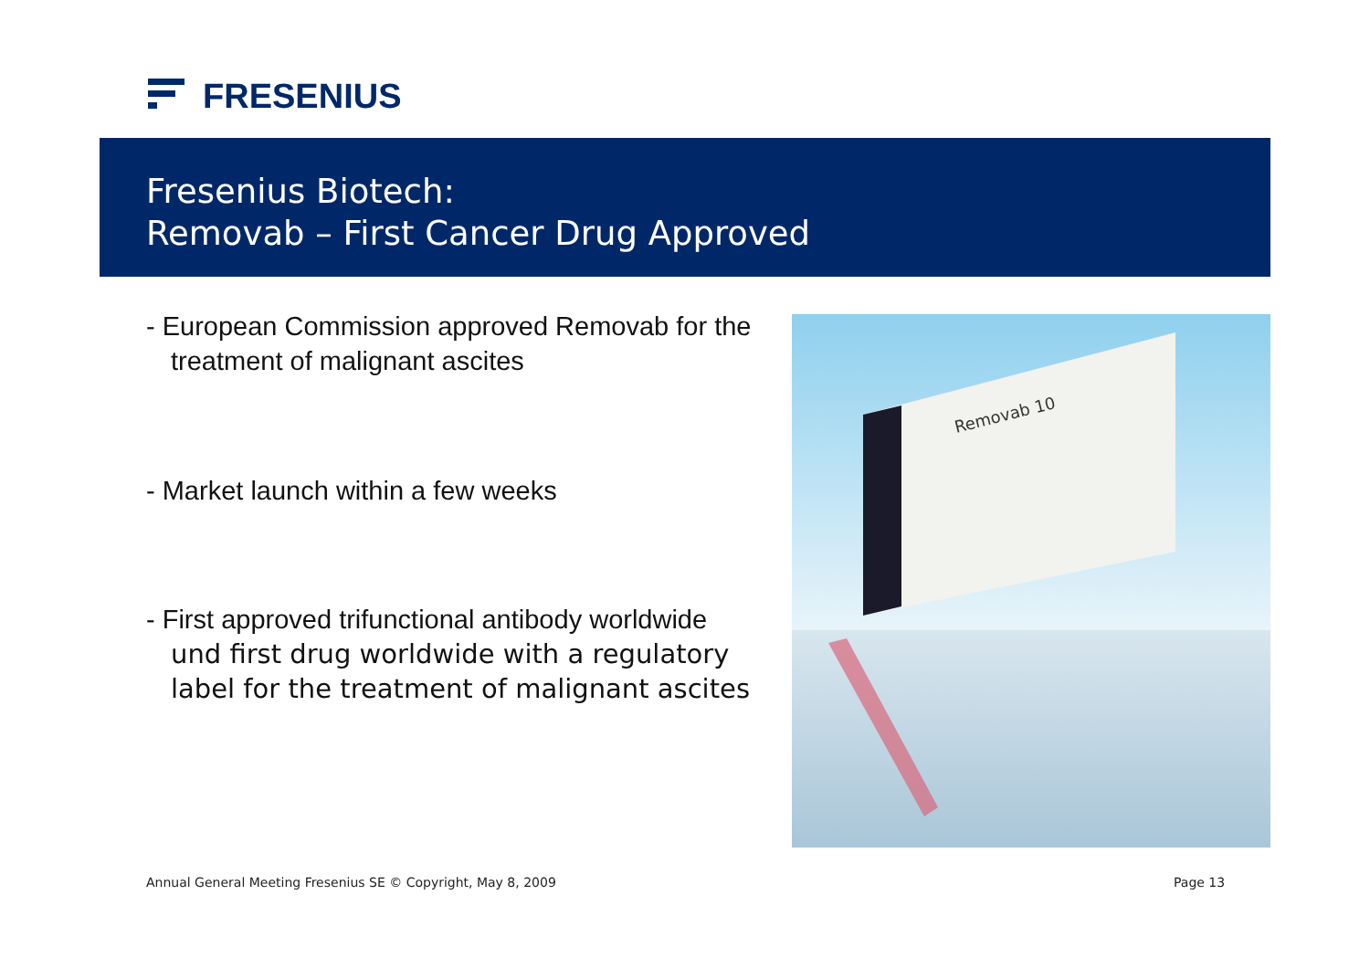FRESENIUS
Fresenius Biotech:
Removab – First Cancer Drug Approved
- European Commission approved Removab for the treatment of malignant ascites
- Market launch within a few weeks
- First approved trifunctional antibody worldwide
und first drug worldwide with a regulatory label for the treatment of malignant ascites
Removab 10
Annual General Meeting Fresenius SE © Copyright, May 8, 2009
Page 13